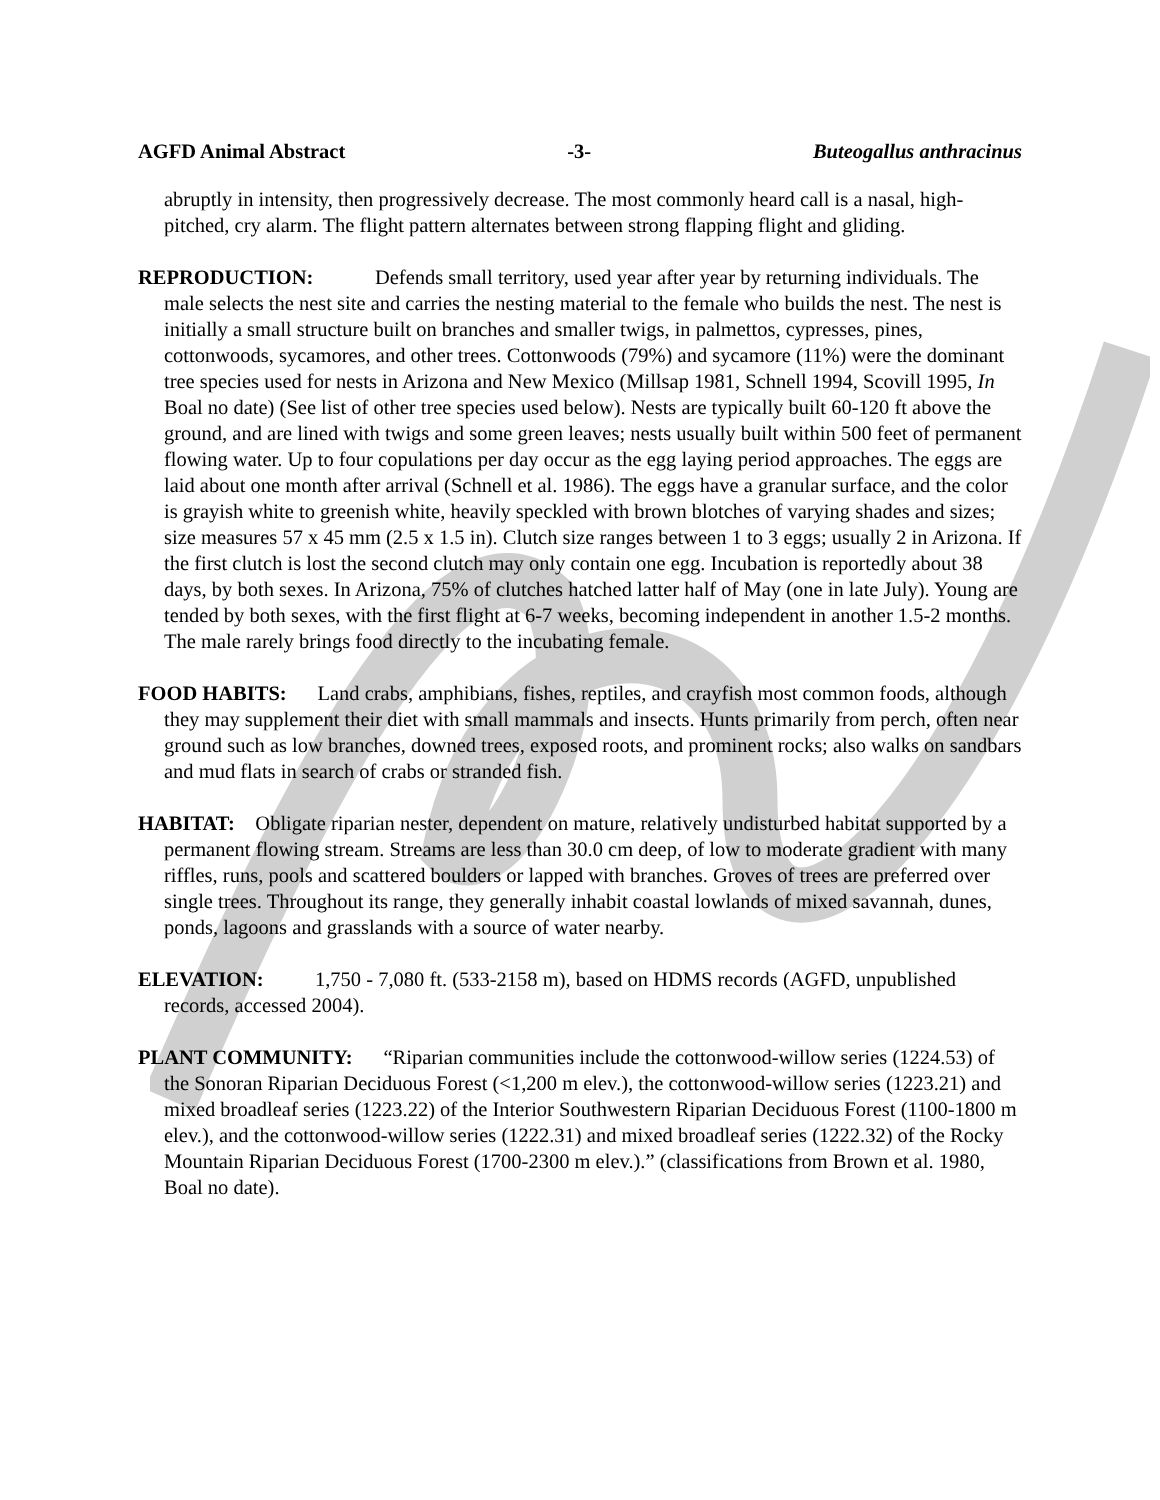AGFD Animal Abstract -3- Buteogallus anthracinus
abruptly in intensity, then progressively decrease. The most commonly heard call is a nasal, high-pitched, cry alarm. The flight pattern alternates between strong flapping flight and gliding.
REPRODUCTION: Defends small territory, used year after year by returning individuals. The male selects the nest site and carries the nesting material to the female who builds the nest. The nest is initially a small structure built on branches and smaller twigs, in palmettos, cypresses, pines, cottonwoods, sycamores, and other trees. Cottonwoods (79%) and sycamore (11%) were the dominant tree species used for nests in Arizona and New Mexico (Millsap 1981, Schnell 1994, Scovill 1995, In Boal no date) (See list of other tree species used below). Nests are typically built 60-120 ft above the ground, and are lined with twigs and some green leaves; nests usually built within 500 feet of permanent flowing water. Up to four copulations per day occur as the egg laying period approaches. The eggs are laid about one month after arrival (Schnell et al. 1986). The eggs have a granular surface, and the color is grayish white to greenish white, heavily speckled with brown blotches of varying shades and sizes; size measures 57 x 45 mm (2.5 x 1.5 in). Clutch size ranges between 1 to 3 eggs; usually 2 in Arizona. If the first clutch is lost the second clutch may only contain one egg. Incubation is reportedly about 38 days, by both sexes. In Arizona, 75% of clutches hatched latter half of May (one in late July). Young are tended by both sexes, with the first flight at 6-7 weeks, becoming independent in another 1.5-2 months. The male rarely brings food directly to the incubating female.
FOOD HABITS: Land crabs, amphibians, fishes, reptiles, and crayfish most common foods, although they may supplement their diet with small mammals and insects. Hunts primarily from perch, often near ground such as low branches, downed trees, exposed roots, and prominent rocks; also walks on sandbars and mud flats in search of crabs or stranded fish.
HABITAT: Obligate riparian nester, dependent on mature, relatively undisturbed habitat supported by a permanent flowing stream. Streams are less than 30.0 cm deep, of low to moderate gradient with many riffles, runs, pools and scattered boulders or lapped with branches. Groves of trees are preferred over single trees. Throughout its range, they generally inhabit coastal lowlands of mixed savannah, dunes, ponds, lagoons and grasslands with a source of water nearby.
ELEVATION: 1,750 - 7,080 ft. (533-2158 m), based on HDMS records (AGFD, unpublished records, accessed 2004).
PLANT COMMUNITY: “Riparian communities include the cottonwood-willow series (1224.53) of the Sonoran Riparian Deciduous Forest (<1,200 m elev.), the cottonwood-willow series (1223.21) and mixed broadleaf series (1223.22) of the Interior Southwestern Riparian Deciduous Forest (1100-1800 m elev.), and the cottonwood-willow series (1222.31) and mixed broadleaf series (1222.32) of the Rocky Mountain Riparian Deciduous Forest (1700-2300 m elev.).” (classifications from Brown et al. 1980, Boal no date).